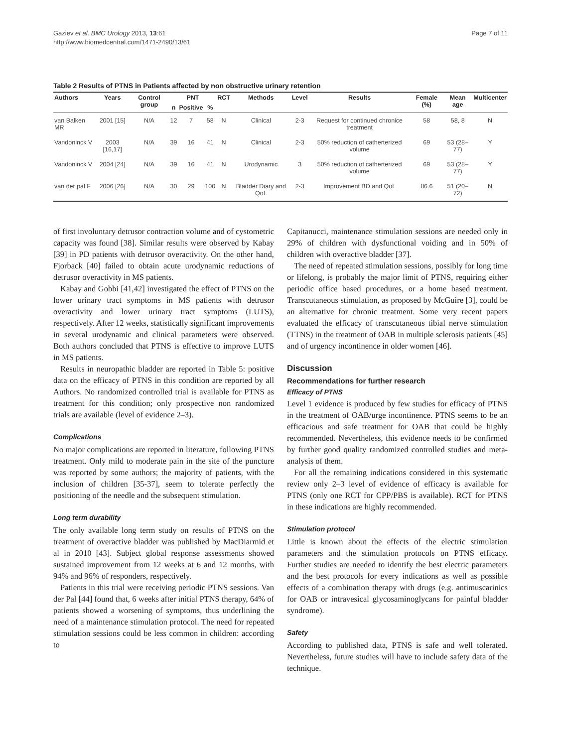Gaziev et al. BMC Urology 2013, 13:61
http://www.biomedcentral.com/1471-2490/13/61
Page 7 of 11
Table 2 Results of PTNS in Patients affected by non obstructive urinary retention
| Authors | Years | Control group | PNT | | | RCT | Methods | Level | Results | Female (%) | Mean age | Multicenter |
| --- | --- | --- | --- | --- | --- | --- | --- | --- | --- | --- | --- | --- |
| | | | n | Positive | % | | | | | | | |
| van Balken MR | 2001 [15] | N/A | 12 | 7 | 58 | N | Clinical | 2-3 | Request for continued chronice treatment | 58 | 58, 8 | N |
| Vandoninck V | 2003 [16,17] | N/A | 39 | 16 | 41 | N | Clinical | 2-3 | 50% reduction of catherterized volume | 69 | 53 (28–77) | Y |
| Vandoninck V | 2004 [24] | N/A | 39 | 16 | 41 | N | Urodynamic | 3 | 50% reduction of catherterized volume | 69 | 53 (28–77) | Y |
| van der pal F | 2006 [26] | N/A | 30 | 29 | 100 | N | Bladder Diary and QoL | 2-3 | Improvement BD and QoL | 86.6 | 51 (20–72) | N |
of first involuntary detrusor contraction volume and of cystometric capacity was found [38]. Similar results were observed by Kabay [39] in PD patients with detrusor overactivity. On the other hand, Fjorback [40] failed to obtain acute urodynamic reductions of detrusor overactivity in MS patients.
Kabay and Gobbi [41,42] investigated the effect of PTNS on the lower urinary tract symptoms in MS patients with detrusor overactivity and lower urinary tract symptoms (LUTS), respectively. After 12 weeks, statistically significant improvements in several urodynamic and clinical parameters were observed. Both authors concluded that PTNS is effective to improve LUTS in MS patients.
Results in neuropathic bladder are reported in Table 5: positive data on the efficacy of PTNS in this condition are reported by all Authors. No randomized controlled trial is available for PTNS as treatment for this condition; only prospective non randomized trials are available (level of evidence 2–3).
Complications
No major complications are reported in literature, following PTNS treatment. Only mild to moderate pain in the site of the puncture was reported by some authors; the majority of patients, with the inclusion of children [35-37], seem to tolerate perfectly the positioning of the needle and the subsequent stimulation.
Long term durability
The only available long term study on results of PTNS on the treatment of overactive bladder was published by MacDiarmid et al in 2010 [43]. Subject global response assessments showed sustained improvement from 12 weeks at 6 and 12 months, with 94% and 96% of responders, respectively.
Patients in this trial were receiving periodic PTNS sessions. Van der Pal [44] found that, 6 weeks after initial PTNS therapy, 64% of patients showed a worsening of symptoms, thus underlining the need of a maintenance stimulation protocol. The need for repeated stimulation sessions could be less common in children: according to
Capitanucci, maintenance stimulation sessions are needed only in 29% of children with dysfunctional voiding and in 50% of children with overactive bladder [37].
The need of repeated stimulation sessions, possibly for long time or lifelong, is probably the major limit of PTNS, requiring either periodic office based procedures, or a home based treatment. Transcutaneous stimulation, as proposed by McGuire [3], could be an alternative for chronic treatment. Some very recent papers evaluated the efficacy of transcutaneous tibial nerve stimulation (TTNS) in the treatment of OAB in multiple sclerosis patients [45] and of urgency incontinence in older women [46].
Discussion
Recommendations for further research
Efficacy of PTNS
Level 1 evidence is produced by few studies for efficacy of PTNS in the treatment of OAB/urge incontinence. PTNS seems to be an efficacious and safe treatment for OAB that could be highly recommended. Nevertheless, this evidence needs to be confirmed by further good quality randomized controlled studies and meta-analysis of them.
For all the remaining indications considered in this systematic review only 2–3 level of evidence of efficacy is available for PTNS (only one RCT for CPP/PBS is available). RCT for PTNS in these indications are highly recommended.
Stimulation protocol
Little is known about the effects of the electric stimulation parameters and the stimulation protocols on PTNS efficacy. Further studies are needed to identify the best electric parameters and the best protocols for every indications as well as possible effects of a combination therapy with drugs (e.g. antimuscarinics for OAB or intravesical glycosaminoglycans for painful bladder syndrome).
Safety
According to published data, PTNS is safe and well tolerated. Nevertheless, future studies will have to include safety data of the technique.